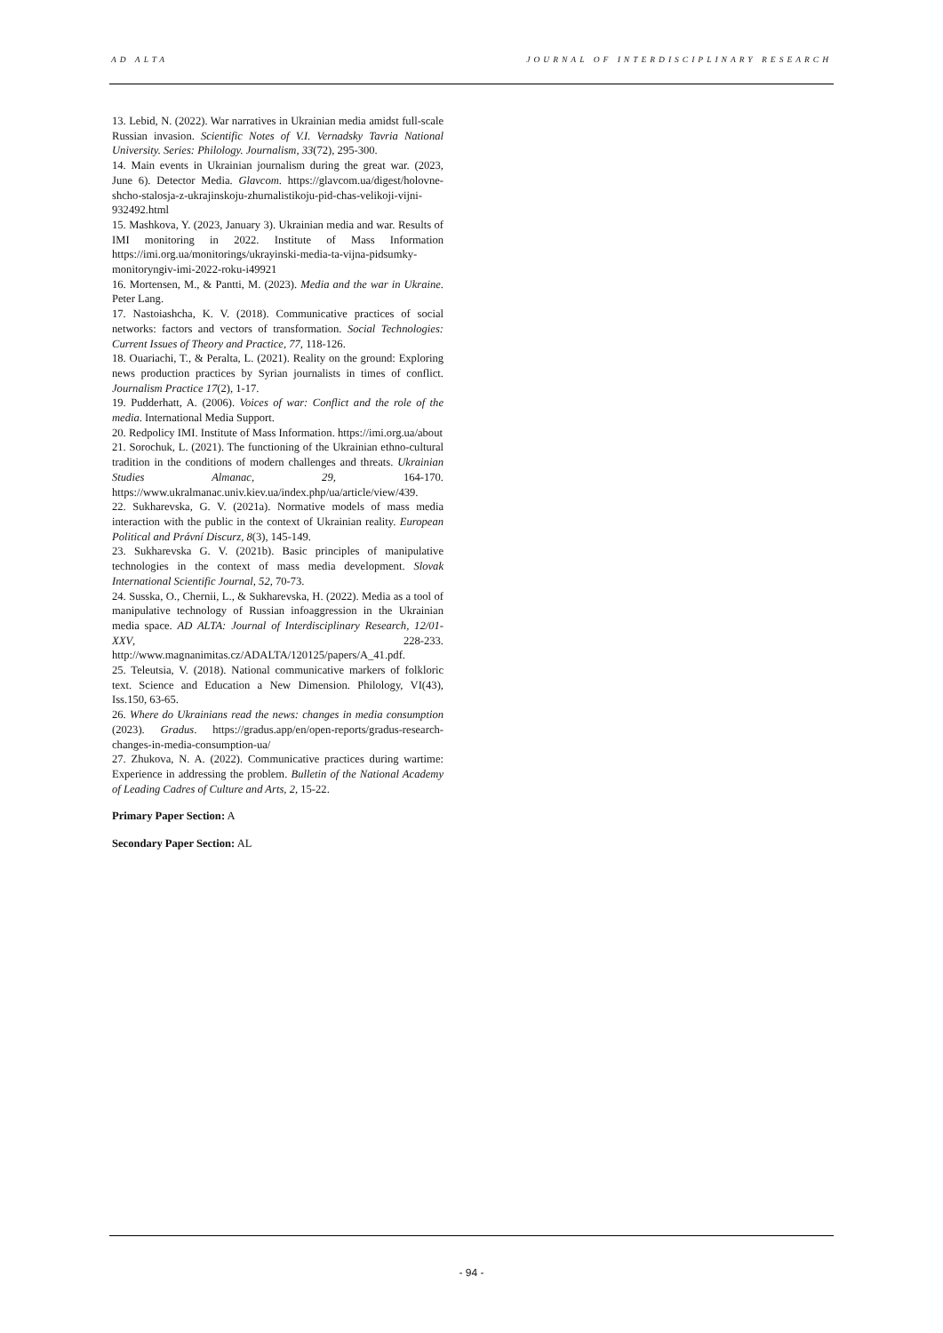AD ALTA JOURNAL OF INTERDISCIPLINARY RESEARCH
13. Lebid, N. (2022). War narratives in Ukrainian media amidst full-scale Russian invasion. Scientific Notes of V.I. Vernadsky Tavria National University. Series: Philology. Journalism, 33(72), 295-300.
14. Main events in Ukrainian journalism during the great war. (2023, June 6). Detector Media. Glavcom. https://glavcom.ua/digest/holovne-shcho-stalosja-z-ukrajinskoju-zhurnalistikoju-pid-chas-velikoji-vijni-932492.html
15. Mashkova, Y. (2023, January 3). Ukrainian media and war. Results of IMI monitoring in 2022. Institute of Mass Information https://imi.org.ua/monitorings/ukrayinski-media-ta-vijna-pidsumky-monitoryngiv-imi-2022-roku-i49921
16. Mortensen, M., & Pantti, M. (2023). Media and the war in Ukraine. Peter Lang.
17. Nastoiashcha, K. V. (2018). Communicative practices of social networks: factors and vectors of transformation. Social Technologies: Current Issues of Theory and Practice, 77, 118-126.
18. Ouariachi, T., & Peralta, L. (2021). Reality on the ground: Exploring news production practices by Syrian journalists in times of conflict. Journalism Practice 17(2), 1-17.
19. Pudderhatt, A. (2006). Voices of war: Conflict and the role of the media. International Media Support.
20. Redpolicy IMI. Institute of Mass Information. https://imi.org.ua/about
21. Sorochuk, L. (2021). The functioning of the Ukrainian ethno-cultural tradition in the conditions of modern challenges and threats. Ukrainian Studies Almanac, 29, 164-170. https://www.ukralmanac.univ.kiev.ua/index.php/ua/article/view/439.
22. Sukharevska, G. V. (2021a). Normative models of mass media interaction with the public in the context of Ukrainian reality. European Political and Právní Discurz, 8(3), 145-149.
23. Sukharevska G. V. (2021b). Basic principles of manipulative technologies in the context of mass media development. Slovak International Scientific Journal, 52, 70-73.
24. Susska, O., Chernii, L., & Sukharevska, H. (2022). Media as a tool of manipulative technology of Russian infoaggression in the Ukrainian media space. AD ALTA: Journal of Interdisciplinary Research, 12/01-XXV, 228-233. http://www.magnanimitas.cz/ADALTA/120125/papers/A_41.pdf.
25. Teleutsia, V. (2018). National communicative markers of folkloric text. Science and Education a New Dimension. Philology, VI(43), Iss.150, 63-65.
26. Where do Ukrainians read the news: changes in media consumption (2023). Gradus. https://gradus.app/en/open-reports/gradus-research-changes-in-media-consumption-ua/
27. Zhukova, N. A. (2022). Communicative practices during wartime: Experience in addressing the problem. Bulletin of the National Academy of Leading Cadres of Culture and Arts, 2, 15-22.
Primary Paper Section: A
Secondary Paper Section: AL
- 94 -